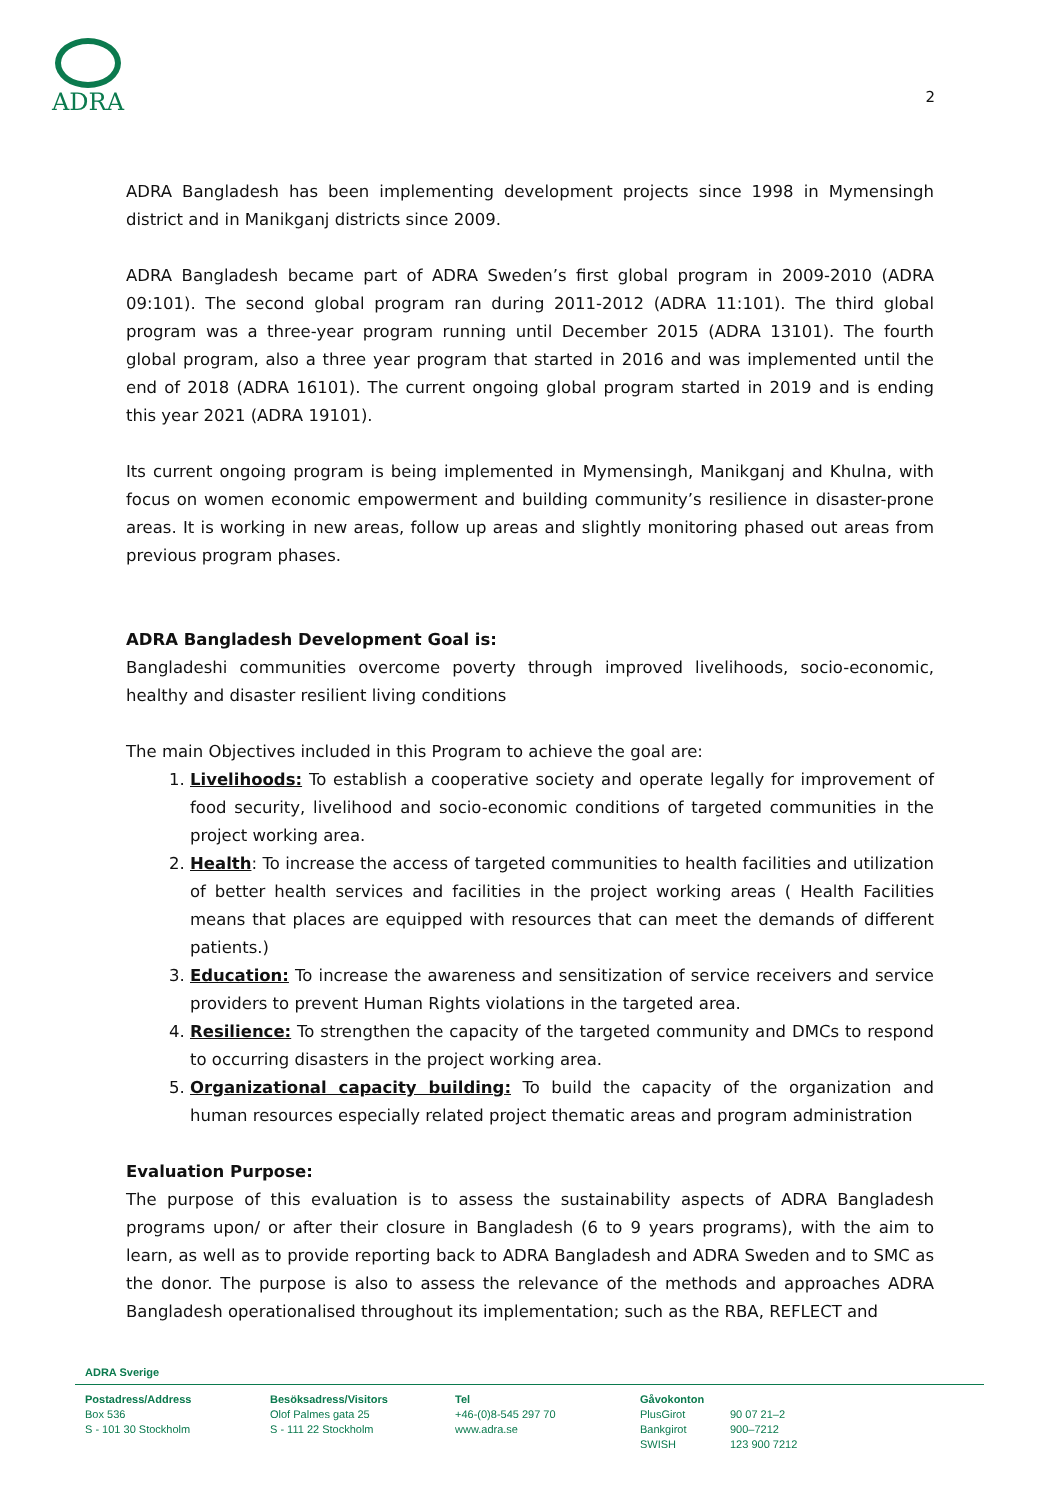ADRA
2
ADRA Bangladesh has been implementing development projects since 1998 in Mymensingh district and in Manikganj districts since 2009.
ADRA Bangladesh became part of ADRA Sweden’s first global program in 2009-2010 (ADRA 09:101). The second global program ran during 2011-2012 (ADRA 11:101). The third global program was a three-year program running until December 2015 (ADRA 13101). The fourth global program, also a three year program that started in 2016 and was implemented until the end of 2018 (ADRA 16101). The current ongoing global program started in 2019 and is ending this year 2021 (ADRA 19101).
Its current ongoing program is being implemented in Mymensingh, Manikganj and Khulna, with focus on women economic empowerment and building community’s resilience in disaster-prone areas. It is working in new areas, follow up areas and slightly monitoring phased out areas from previous program phases.
ADRA Bangladesh Development Goal is:
Bangladeshi communities overcome poverty through improved livelihoods, socio-economic, healthy and disaster resilient living conditions
The main Objectives included in this Program to achieve the goal are:
1. Livelihoods: To establish a cooperative society and operate legally for improvement of food security, livelihood and socio-economic conditions of targeted communities in the project working area.
2. Health: To increase the access of targeted communities to health facilities and utilization of better health services and facilities in the project working areas ( Health Facilities means that places are equipped with resources that can meet the demands of different patients.)
3. Education: To increase the awareness and sensitization of service receivers and service providers to prevent Human Rights violations in the targeted area.
4. Resilience: To strengthen the capacity of the targeted community and DMCs to respond to occurring disasters in the project working area.
5. Organizational capacity building: To build the capacity of the organization and human resources especially related project thematic areas and program administration
Evaluation Purpose:
The purpose of this evaluation is to assess the sustainability aspects of ADRA Bangladesh programs upon/ or after their closure in Bangladesh (6 to 9 years programs), with the aim to learn, as well as to provide reporting back to ADRA Bangladesh and ADRA Sweden and to SMC as the donor. The purpose is also to assess the relevance of the methods and approaches ADRA Bangladesh operationalised throughout its implementation; such as the RBA, REFLECT and
ADRA Sverige
Postadress/Address
Box 536
S - 101 30 Stockholm
Besöksadress/Visitors
Olof Palmes gata 25
S - 111 22 Stockholm
Tel
+46-(0)8-545 297 70
www.adra.se
Gåvokonton
PlusGirot
Bankgirot
SWISH
90 07 21–2
900–7212
123 900 7212